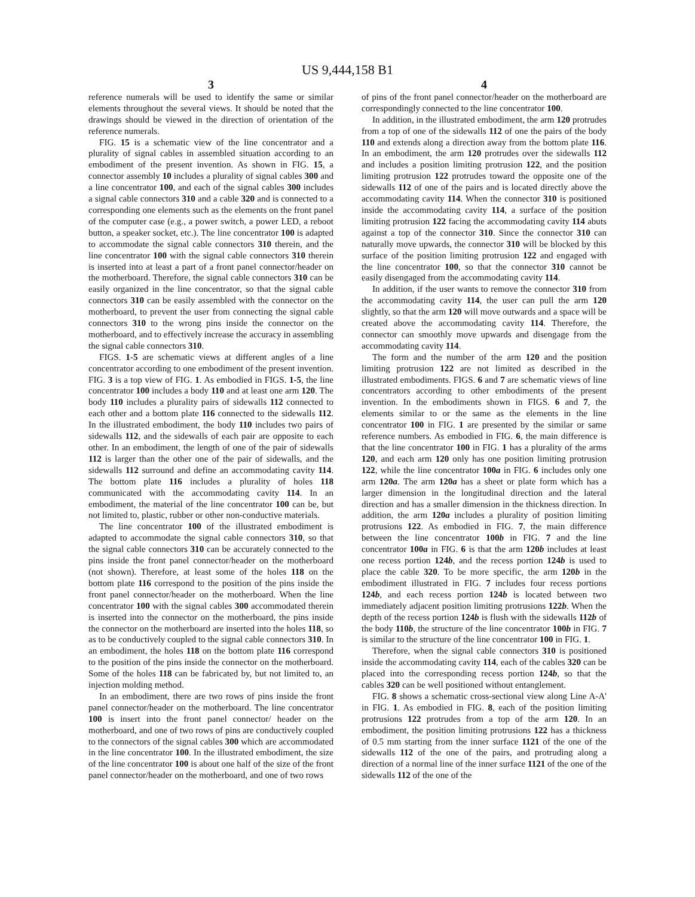US 9,444,158 B1
3
reference numerals will be used to identify the same or similar elements throughout the several views. It should be noted that the drawings should be viewed in the direction of orientation of the reference numerals.
FIG. 15 is a schematic view of the line concentrator and a plurality of signal cables in assembled situation according to an embodiment of the present invention. As shown in FIG. 15, a connector assembly 10 includes a plurality of signal cables 300 and a line concentrator 100, and each of the signal cables 300 includes a signal cable connectors 310 and a cable 320 and is connected to a corresponding one elements such as the elements on the front panel of the computer case (e.g., a power switch, a power LED, a reboot button, a speaker socket, etc.). The line concentrator 100 is adapted to accommodate the signal cable connectors 310 therein, and the line concentrator 100 with the signal cable connectors 310 therein is inserted into at least a part of a front panel connector/header on the motherboard. Therefore, the signal cable connectors 310 can be easily organized in the line concentrator, so that the signal cable connectors 310 can be easily assembled with the connector on the motherboard, to prevent the user from connecting the signal cable connectors 310 to the wrong pins inside the connector on the motherboard, and to effectively increase the accuracy in assembling the signal cable connectors 310.
FIGS. 1-5 are schematic views at different angles of a line concentrator according to one embodiment of the present invention. FIG. 3 is a top view of FIG. 1. As embodied in FIGS. 1-5, the line concentrator 100 includes a body 110 and at least one arm 120. The body 110 includes a plurality pairs of sidewalls 112 connected to each other and a bottom plate 116 connected to the sidewalls 112. In the illustrated embodiment, the body 110 includes two pairs of sidewalls 112, and the sidewalls of each pair are opposite to each other. In an embodiment, the length of one of the pair of sidewalls 112 is larger than the other one of the pair of sidewalls, and the sidewalls 112 surround and define an accommodating cavity 114. The bottom plate 116 includes a plurality of holes 118 communicated with the accommodating cavity 114. In an embodiment, the material of the line concentrator 100 can be, but not limited to, plastic, rubber or other non-conductive materials.
The line concentrator 100 of the illustrated embodiment is adapted to accommodate the signal cable connectors 310, so that the signal cable connectors 310 can be accurately connected to the pins inside the front panel connector/header on the motherboard (not shown). Therefore, at least some of the holes 118 on the bottom plate 116 correspond to the position of the pins inside the front panel connector/header on the motherboard. When the line concentrator 100 with the signal cables 300 accommodated therein is inserted into the connector on the motherboard, the pins inside the connector on the motherboard are inserted into the holes 118, so as to be conductively coupled to the signal cable connectors 310. In an embodiment, the holes 118 on the bottom plate 116 correspond to the position of the pins inside the connector on the motherboard. Some of the holes 118 can be fabricated by, but not limited to, an injection molding method.
In an embodiment, there are two rows of pins inside the front panel connector/header on the motherboard. The line concentrator 100 is insert into the front panel connector/ header on the motherboard, and one of two rows of pins are conductively coupled to the connectors of the signal cables 300 which are accommodated in the line concentrator 100. In the illustrated embodiment, the size of the line concentrator 100 is about one half of the size of the front panel connector/header on the motherboard, and one of two rows
4
of pins of the front panel connector/header on the motherboard are correspondingly connected to the line concentrator 100.
In addition, in the illustrated embodiment, the arm 120 protrudes from a top of one of the sidewalls 112 of one the pairs of the body 110 and extends along a direction away from the bottom plate 116. In an embodiment, the arm 120 protrudes over the sidewalls 112 and includes a position limiting protrusion 122, and the position limiting protrusion 122 protrudes toward the opposite one of the sidewalls 112 of one of the pairs and is located directly above the accommodating cavity 114. When the connector 310 is positioned inside the accommodating cavity 114, a surface of the position limiting protrusion 122 facing the accommodating cavity 114 abuts against a top of the connector 310. Since the connector 310 can naturally move upwards, the connector 310 will be blocked by this surface of the position limiting protrusion 122 and engaged with the line concentrator 100, so that the connector 310 cannot be easily disengaged from the accommodating cavity 114.
In addition, if the user wants to remove the connector 310 from the accommodating cavity 114, the user can pull the arm 120 slightly, so that the arm 120 will move outwards and a space will be created above the accommodating cavity 114. Therefore, the connector can smoothly move upwards and disengage from the accommodating cavity 114.
The form and the number of the arm 120 and the position limiting protrusion 122 are not limited as described in the illustrated embodiments. FIGS. 6 and 7 are schematic views of line concentrators according to other embodiments of the present invention. In the embodiments shown in FIGS. 6 and 7, the elements similar to or the same as the elements in the line concentrator 100 in FIG. 1 are presented by the similar or same reference numbers. As embodied in FIG. 6, the main difference is that the line concentrator 100 in FIG. 1 has a plurality of the arms 120, and each arm 120 only has one position limiting protrusion 122, while the line concentrator 100a in FIG. 6 includes only one arm 120a. The arm 120a has a sheet or plate form which has a larger dimension in the longitudinal direction and the lateral direction and has a smaller dimension in the thickness direction. In addition, the arm 120a includes a plurality of position limiting protrusions 122. As embodied in FIG. 7, the main difference between the line concentrator 100b in FIG. 7 and the line concentrator 100a in FIG. 6 is that the arm 120b includes at least one recess portion 124b, and the recess portion 124b is used to place the cable 320. To be more specific, the arm 120b in the embodiment illustrated in FIG. 7 includes four recess portions 124b, and each recess portion 124b is located between two immediately adjacent position limiting protrusions 122b. When the depth of the recess portion 124b is flush with the sidewalls 112b of the body 110b, the structure of the line concentrator 100b in FIG. 7 is similar to the structure of the line concentrator 100 in FIG. 1.
Therefore, when the signal cable connectors 310 is positioned inside the accommodating cavity 114, each of the cables 320 can be placed into the corresponding recess portion 124b, so that the cables 320 can be well positioned without entanglement.
FIG. 8 shows a schematic cross-sectional view along Line A-A' in FIG. 1. As embodied in FIG. 8, each of the position limiting protrusions 122 protrudes from a top of the arm 120. In an embodiment, the position limiting protrusions 122 has a thickness of 0.5 mm starting from the inner surface 1121 of the one of the sidewalls 112 of the one of the pairs, and protruding along a direction of a normal line of the inner surface 1121 of the one of the sidewalls 112 of the one of the